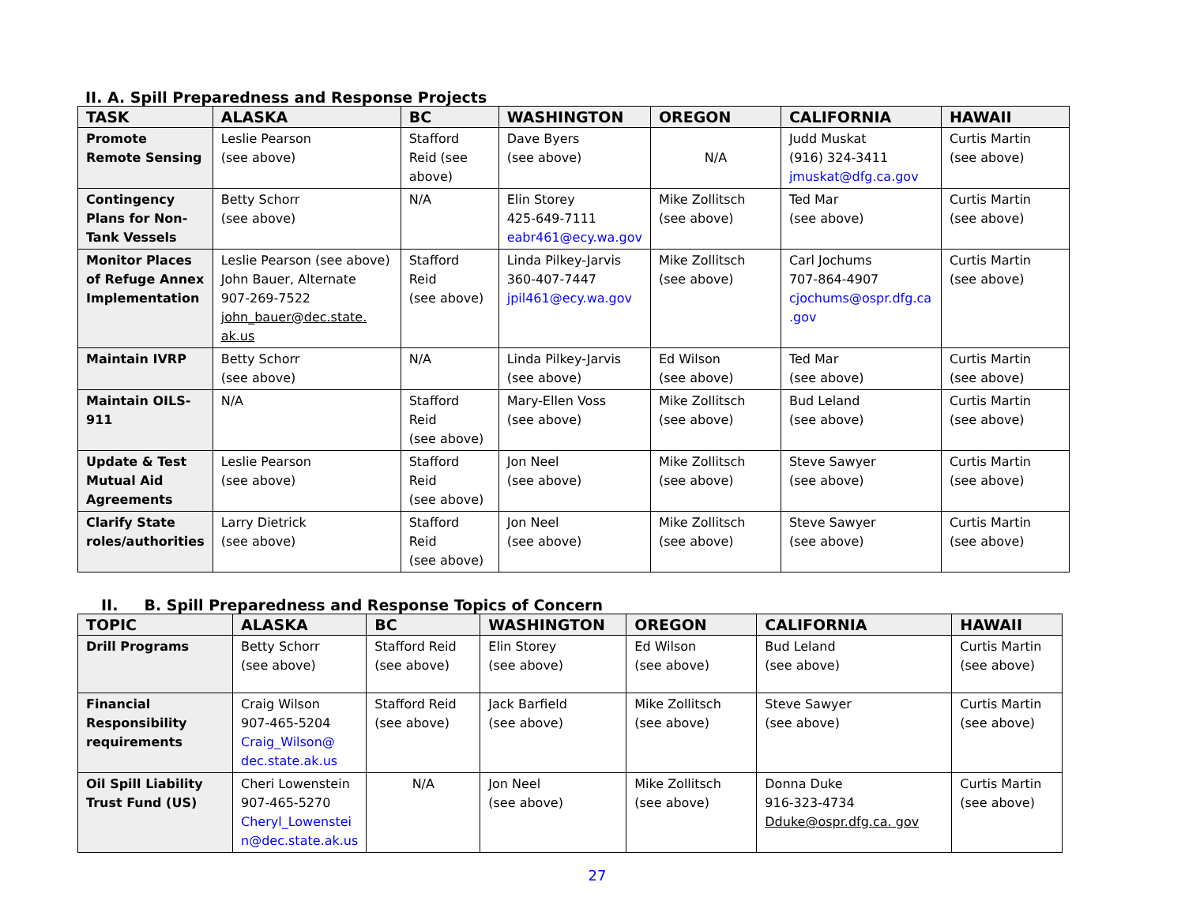II. A. Spill Preparedness and Response Projects
| TASK | ALASKA | BC | WASHINGTON | OREGON | CALIFORNIA | HAWAII |
| --- | --- | --- | --- | --- | --- | --- |
| Promote Remote Sensing | Leslie Pearson (see above) | Stafford Reid (see above) | Dave Byers (see above) | N/A | Judd Muskat (916) 324-3411 jmuskat@dfg.ca.gov | Curtis Martin (see above) |
| Contingency Plans for Non-Tank Vessels | Betty Schorr (see above) | N/A | Elin Storey 425-649-7111 eabr461@ecy.wa.gov | Mike Zollitsch (see above) | Ted Mar (see above) | Curtis Martin (see above) |
| Monitor Places of Refuge Annex Implementation | Leslie Pearson (see above) John Bauer, Alternate 907-269-7522 john_bauer@dec.state. ak.us | Stafford Reid (see above) | Linda Pilkey-Jarvis 360-407-7447 jpil461@ecy.wa.gov | Mike Zollitsch (see above) | Carl Jochums 707-864-4907 cjochums@ospr.dfg.ca .gov | Curtis Martin (see above) |
| Maintain IVRP | Betty Schorr (see above) | N/A | Linda Pilkey-Jarvis (see above) | Ed Wilson (see above) | Ted Mar (see above) | Curtis Martin (see above) |
| Maintain OILS-911 | N/A | Stafford Reid (see above) | Mary-Ellen Voss (see above) | Mike Zollitsch (see above) | Bud Leland (see above) | Curtis Martin (see above) |
| Update & Test Mutual Aid Agreements | Leslie Pearson (see above) | Stafford Reid (see above) | Jon Neel (see above) | Mike Zollitsch (see above) | Steve Sawyer (see above) | Curtis Martin (see above) |
| Clarify State roles/authorities | Larry Dietrick (see above) | Stafford Reid (see above) | Jon Neel (see above) | Mike Zollitsch (see above) | Steve Sawyer (see above) | Curtis Martin (see above) |
II. B. Spill Preparedness and Response Topics of Concern
| TOPIC | ALASKA | BC | WASHINGTON | OREGON | CALIFORNIA | HAWAII |
| --- | --- | --- | --- | --- | --- | --- |
| Drill Programs | Betty Schorr (see above) | Stafford Reid (see above) | Elin Storey (see above) | Ed Wilson (see above) | Bud Leland (see above) | Curtis Martin (see above) |
| Financial Responsibility requirements | Craig Wilson 907-465-5204 Craig_Wilson@ dec.state.ak.us | Stafford Reid (see above) | Jack Barfield (see above) | Mike Zollitsch (see above) | Steve Sawyer (see above) | Curtis Martin (see above) |
| Oil Spill Liability Trust Fund (US) | Cheri Lowenstein 907-465-5270 Cheryl_Lowenstei n@dec.state.ak.us | N/A | Jon Neel (see above) | Mike Zollitsch (see above) | Donna Duke 916-323-4734 Dduke@ospr.dfg.ca. gov | Curtis Martin (see above) |
27